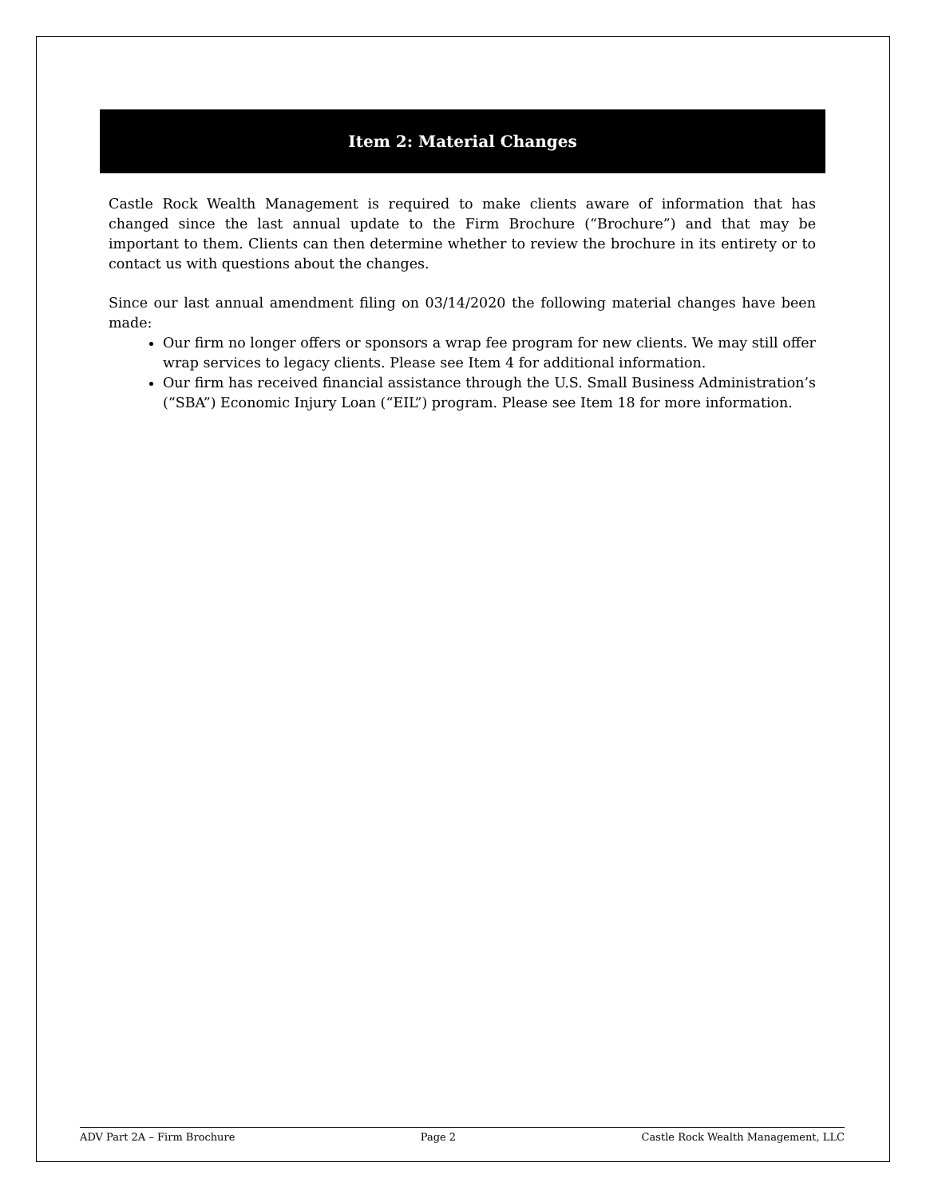Item 2: Material Changes
Castle Rock Wealth Management is required to make clients aware of information that has changed since the last annual update to the Firm Brochure (“Brochure”) and that may be important to them. Clients can then determine whether to review the brochure in its entirety or to contact us with questions about the changes.
Since our last annual amendment filing on 03/14/2020 the following material changes have been made:
Our firm no longer offers or sponsors a wrap fee program for new clients. We may still offer wrap services to legacy clients. Please see Item 4 for additional information.
Our firm has received financial assistance through the U.S. Small Business Administration’s (“SBA”) Economic Injury Loan (“EIL”) program. Please see Item 18 for more information.
ADV Part 2A – Firm Brochure Page 2 Castle Rock Wealth Management, LLC